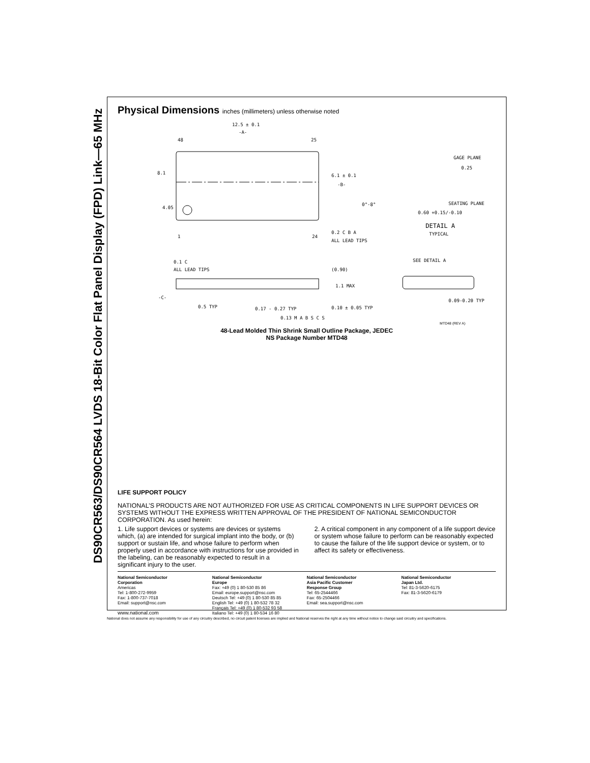DS90CR563/DS90CR564 LVDS 18-Bit Color Flat Panel Display (FPD) Link—65 MHz
Physical Dimensions inches (millimeters) unless otherwise noted
12.5 ± 0.1
-A-
48
25
8.1
4.05
6.1 ± 0.1
-B-
1
24
0.2 C B A
ALL LEAD TIPS
GAGE PLANE
0.25
SEATING PLANE
0°-8°
0.60 +0.15/-0.10
DETAIL A
TYPICAL
SEE DETAIL A
0.1 C
ALL LEAD TIPS
(0.90)
1.1 MAX
-C-
0.5 TYP
0.17 - 0.27 TYP
0.10 ± 0.05 TYP
0.09-0.20 TYP
0.13 M A B S C S
MTD48 (REV A)
48-Lead Molded Thin Shrink Small Outline Package, JEDEC
NS Package Number MTD48
LIFE SUPPORT POLICY
NATIONAL’S PRODUCTS ARE NOT AUTHORIZED FOR USE AS CRITICAL COMPONENTS IN LIFE SUPPORT DEVICES OR SYSTEMS WITHOUT THE EXPRESS WRITTEN APPROVAL OF THE PRESIDENT OF NATIONAL SEMICONDUCTOR CORPORATION. As used herein:
1. Life support devices or systems are devices or systems which, (a) are intended for surgical implant into the body, or (b) support or sustain life, and whose failure to perform when properly used in accordance with instructions for use provided in the labeling, can be reasonably expected to result in a significant injury to the user.
2. A critical component in any component of a life support device or system whose failure to perform can be reasonably expected to cause the failure of the life support device or system, or to affect its safety or effectiveness.
National Semiconductor
Corporation
Americas
Tel: 1-800-272-9959
Fax: 1-800-737-7018
Email: support@nsc.com
www.national.com
National Semiconductor
Europe
Fax: +49 (0) 1 80-530 85 86
Email: europe.support@nsc.com
Deutsch Tel: +49 (0) 1 80-530 85 85
English Tel: +49 (0) 1 80-532 78 32
Français Tel: +49 (0) 1 80-532 93 58
Italiano Tel: +49 (0) 1 80-534 16 80
National Semiconductor
Asia Pacific Customer
Response Group
Tel: 65-2544466
Fax: 65-2504466
Email: sea.support@nsc.com
National Semiconductor
Japan Ltd.
Tel: 81-3-5620-6175
Fax: 81-3-5620-6179
National does not assume any responsibility for use of any circuitry described, no circuit patent licenses are implied and National reserves the right at any time without notice to change said circuitry and specifications.